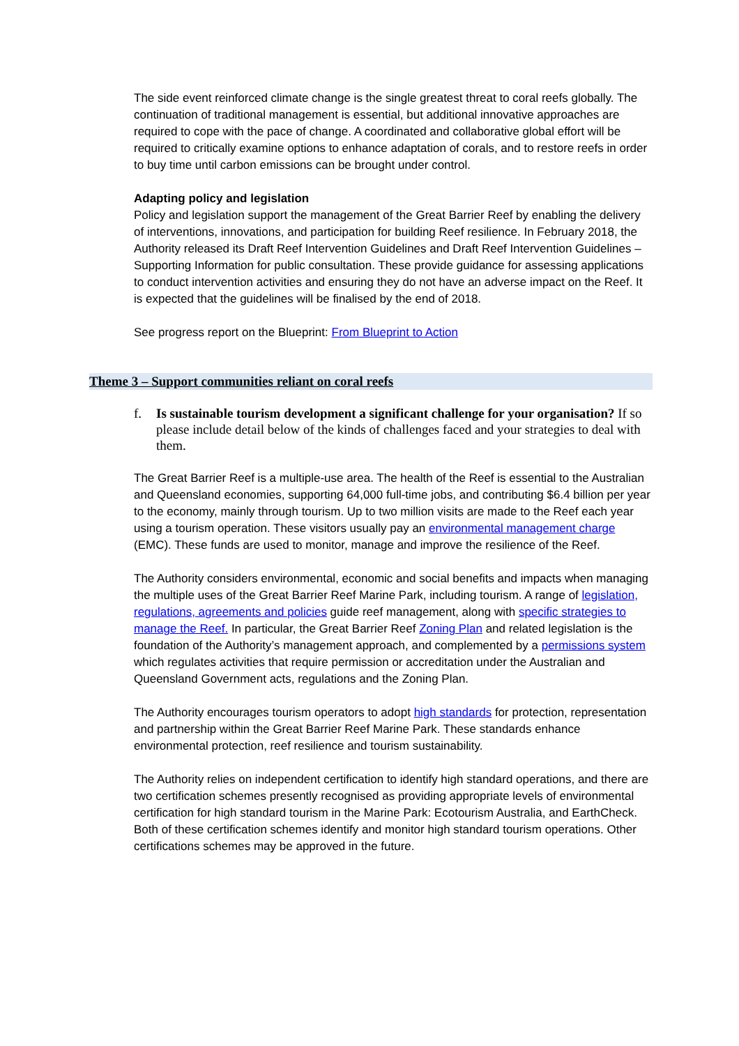The side event reinforced climate change is the single greatest threat to coral reefs globally. The continuation of traditional management is essential, but additional innovative approaches are required to cope with the pace of change. A coordinated and collaborative global effort will be required to critically examine options to enhance adaptation of corals, and to restore reefs in order to buy time until carbon emissions can be brought under control.
Adapting policy and legislation
Policy and legislation support the management of the Great Barrier Reef by enabling the delivery of interventions, innovations, and participation for building Reef resilience. In February 2018, the Authority released its Draft Reef Intervention Guidelines and Draft Reef Intervention Guidelines – Supporting Information for public consultation. These provide guidance for assessing applications to conduct intervention activities and ensuring they do not have an adverse impact on the Reef. It is expected that the guidelines will be finalised by the end of 2018.
See progress report on the Blueprint: From Blueprint to Action
Theme 3 – Support communities reliant on coral reefs
f. Is sustainable tourism development a significant challenge for your organisation? If so please include detail below of the kinds of challenges faced and your strategies to deal with them.
The Great Barrier Reef is a multiple-use area. The health of the Reef is essential to the Australian and Queensland economies, supporting 64,000 full-time jobs, and contributing $6.4 billion per year to the economy, mainly through tourism. Up to two million visits are made to the Reef each year using a tourism operation. These visitors usually pay an environmental management charge (EMC). These funds are used to monitor, manage and improve the resilience of the Reef.
The Authority considers environmental, economic and social benefits and impacts when managing the multiple uses of the Great Barrier Reef Marine Park, including tourism. A range of legislation, regulations, agreements and policies guide reef management, along with specific strategies to manage the Reef. In particular, the Great Barrier Reef Zoning Plan and related legislation is the foundation of the Authority’s management approach, and complemented by a permissions system which regulates activities that require permission or accreditation under the Australian and Queensland Government acts, regulations and the Zoning Plan.
The Authority encourages tourism operators to adopt high standards for protection, representation and partnership within the Great Barrier Reef Marine Park. These standards enhance environmental protection, reef resilience and tourism sustainability.
The Authority relies on independent certification to identify high standard operations, and there are two certification schemes presently recognised as providing appropriate levels of environmental certification for high standard tourism in the Marine Park: Ecotourism Australia, and EarthCheck. Both of these certification schemes identify and monitor high standard tourism operations. Other certifications schemes may be approved in the future.